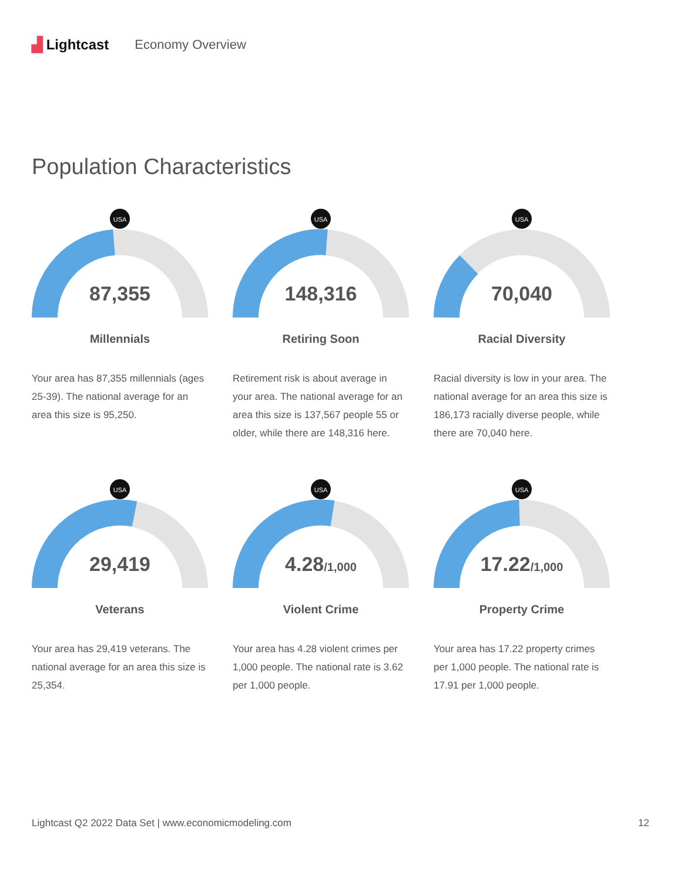▟ Lightcast Economy Overview
Population Characteristics
USA
87,355
Millennials
Your area has 87,355 millennials (ages 25-39). The national average for an area this size is 95,250.
USA
148,316
Retiring Soon
Retirement risk is about average in your area. The national average for an area this size is 137,567 people 55 or older, while there are 148,316 here.
USA
70,040
Racial Diversity
Racial diversity is low in your area. The national average for an area this size is 186,173 racially diverse people, while there are 70,040 here.
USA
29,419
Veterans
Your area has 29,419 veterans. The national average for an area this size is 25,354.
USA
4.28/1,000
Violent Crime
Your area has 4.28 violent crimes per 1,000 people. The national rate is 3.62 per 1,000 people.
USA
17.22/1,000
Property Crime
Your area has 17.22 property crimes per 1,000 people. The national rate is 17.91 per 1,000 people.
Lightcast Q2 2022 Data Set | www.economicmodeling.com 12